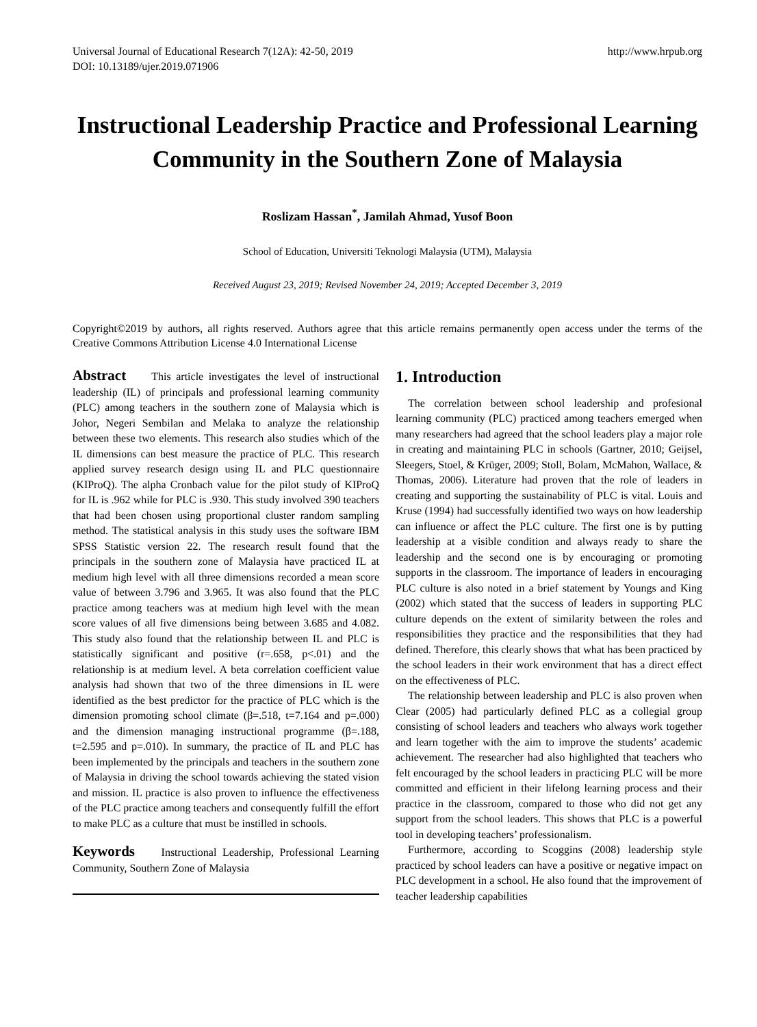Universal Journal of Educational Research 7(12A): 42-50, 2019
DOI: 10.13189/ujer.2019.071906
http://www.hrpub.org
Instructional Leadership Practice and Professional Learning Community in the Southern Zone of Malaysia
Roslizam Hassan<sup>*</sup>, Jamilah Ahmad, Yusof Boon
School of Education, Universiti Teknologi Malaysia (UTM), Malaysia
Received August 23, 2019; Revised November 24, 2019; Accepted December 3, 2019
Copyright©2019 by authors, all rights reserved. Authors agree that this article remains permanently open access under the terms of the Creative Commons Attribution License 4.0 International License
Abstract This article investigates the level of instructional leadership (IL) of principals and professional learning community (PLC) among teachers in the southern zone of Malaysia which is Johor, Negeri Sembilan and Melaka to analyze the relationship between these two elements. This research also studies which of the IL dimensions can best measure the practice of PLC. This research applied survey research design using IL and PLC questionnaire (KIProQ). The alpha Cronbach value for the pilot study of KIProQ for IL is .962 while for PLC is .930. This study involved 390 teachers that had been chosen using proportional cluster random sampling method. The statistical analysis in this study uses the software IBM SPSS Statistic version 22. The research result found that the principals in the southern zone of Malaysia have practiced IL at medium high level with all three dimensions recorded a mean score value of between 3.796 and 3.965. It was also found that the PLC practice among teachers was at medium high level with the mean score values of all five dimensions being between 3.685 and 4.082. This study also found that the relationship between IL and PLC is statistically significant and positive (r=.658, p<.01) and the relationship is at medium level. A beta correlation coefficient value analysis had shown that two of the three dimensions in IL were identified as the best predictor for the practice of PLC which is the dimension promoting school climate (β=.518, t=7.164 and p=.000) and the dimension managing instructional programme (β=.188, t=2.595 and p=.010). In summary, the practice of IL and PLC has been implemented by the principals and teachers in the southern zone of Malaysia in driving the school towards achieving the stated vision and mission. IL practice is also proven to influence the effectiveness of the PLC practice among teachers and consequently fulfill the effort to make PLC as a culture that must be instilled in schools.
Keywords Instructional Leadership, Professional Learning Community, Southern Zone of Malaysia
1. Introduction
The correlation between school leadership and profesional learning community (PLC) practiced among teachers emerged when many researchers had agreed that the school leaders play a major role in creating and maintaining PLC in schools (Gartner, 2010; Geijsel, Sleegers, Stoel, & Krüger, 2009; Stoll, Bolam, McMahon, Wallace, & Thomas, 2006). Literature had proven that the role of leaders in creating and supporting the sustainability of PLC is vital. Louis and Kruse (1994) had successfully identified two ways on how leadership can influence or affect the PLC culture. The first one is by putting leadership at a visible condition and always ready to share the leadership and the second one is by encouraging or promoting supports in the classroom. The importance of leaders in encouraging PLC culture is also noted in a brief statement by Youngs and King (2002) which stated that the success of leaders in supporting PLC culture depends on the extent of similarity between the roles and responsibilities they practice and the responsibilities that they had defined. Therefore, this clearly shows that what has been practiced by the school leaders in their work environment that has a direct effect on the effectiveness of PLC.
The relationship between leadership and PLC is also proven when Clear (2005) had particularly defined PLC as a collegial group consisting of school leaders and teachers who always work together and learn together with the aim to improve the students’ academic achievement. The researcher had also highlighted that teachers who felt encouraged by the school leaders in practicing PLC will be more committed and efficient in their lifelong learning process and their practice in the classroom, compared to those who did not get any support from the school leaders. This shows that PLC is a powerful tool in developing teachers’ professionalism.
Furthermore, according to Scoggins (2008) leadership style practiced by school leaders can have a positive or negative impact on PLC development in a school. He also found that the improvement of teacher leadership capabilities